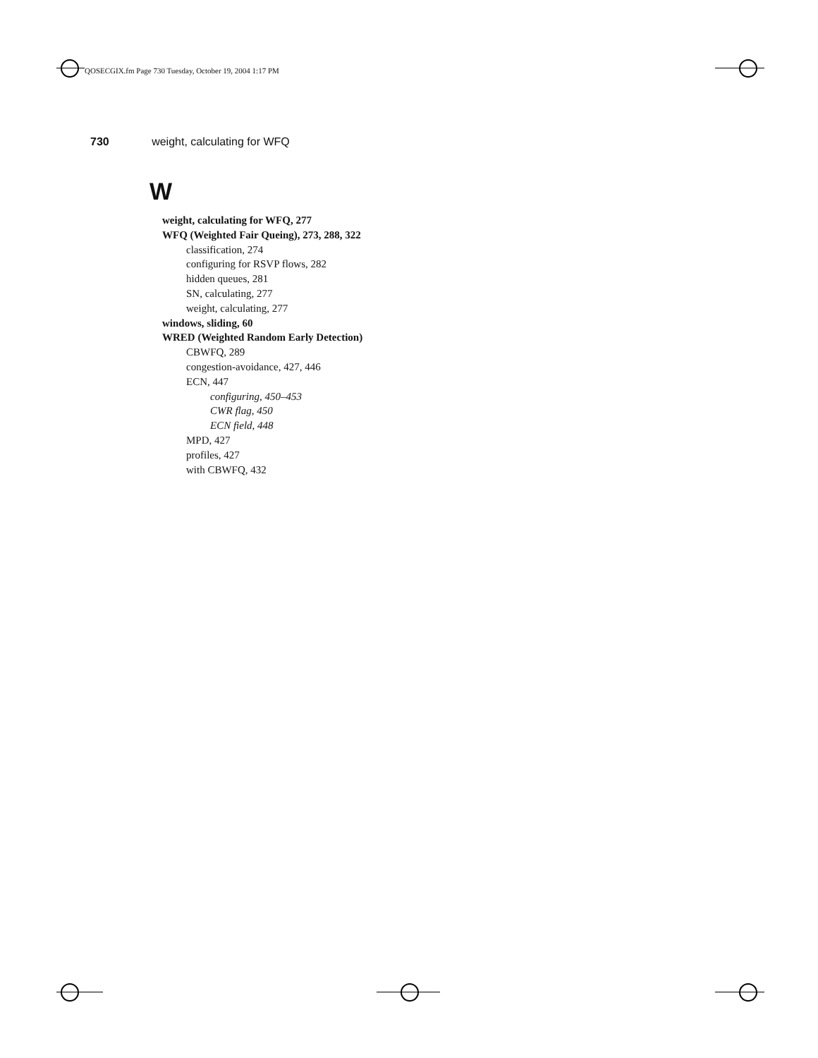QOSECGIX.fm Page 730 Tuesday, October 19, 2004 1:17 PM
730 weight, calculating for WFQ
W
weight, calculating for WFQ, 277
WFQ (Weighted Fair Queing), 273, 288, 322
classification, 274
configuring for RSVP flows, 282
hidden queues, 281
SN, calculating, 277
weight, calculating, 277
windows, sliding, 60
WRED (Weighted Random Early Detection)
CBWFQ, 289
congestion-avoidance, 427, 446
ECN, 447
configuring, 450–453
CWR flag, 450
ECN field, 448
MPD, 427
profiles, 427
with CBWFQ, 432